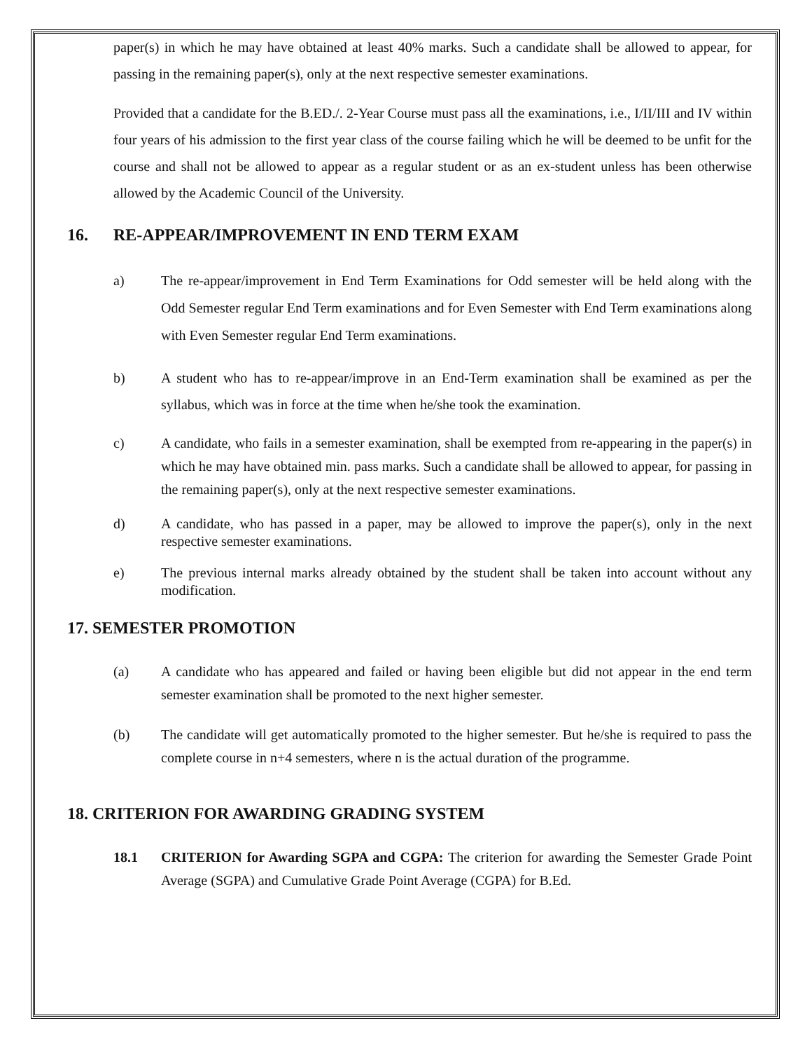paper(s) in which he may have obtained at least 40% marks. Such a candidate shall be allowed to appear, for passing in the remaining paper(s), only at the next respective semester examinations.
Provided that a candidate for the B.ED./. 2-Year Course must pass all the examinations, i.e., I/II/III and IV within four years of his admission to the first year class of the course failing which he will be deemed to be unfit for the course and shall not be allowed to appear as a regular student or as an ex-student unless has been otherwise allowed by the Academic Council of the University.
16. RE-APPEAR/IMPROVEMENT IN END TERM EXAM
a) The re-appear/improvement in End Term Examinations for Odd semester will be held along with the Odd Semester regular End Term examinations and for Even Semester with End Term examinations along with Even Semester regular End Term examinations.
b) A student who has to re-appear/improve in an End-Term examination shall be examined as per the syllabus, which was in force at the time when he/she took the examination.
c) A candidate, who fails in a semester examination, shall be exempted from re-appearing in the paper(s) in which he may have obtained min. pass marks. Such a candidate shall be allowed to appear, for passing in the remaining paper(s), only at the next respective semester examinations.
d) A candidate, who has passed in a paper, may be allowed to improve the paper(s), only in the next respective semester examinations.
e) The previous internal marks already obtained by the student shall be taken into account without any modification.
17. SEMESTER PROMOTION
(a) A candidate who has appeared and failed or having been eligible but did not appear in the end term semester examination shall be promoted to the next higher semester.
(b) The candidate will get automatically promoted to the higher semester. But he/she is required to pass the complete course in n+4 semesters, where n is the actual duration of the programme.
18. CRITERION FOR AWARDING GRADING SYSTEM
18.1 CRITERION for Awarding SGPA and CGPA: The criterion for awarding the Semester Grade Point Average (SGPA) and Cumulative Grade Point Average (CGPA) for B.Ed.